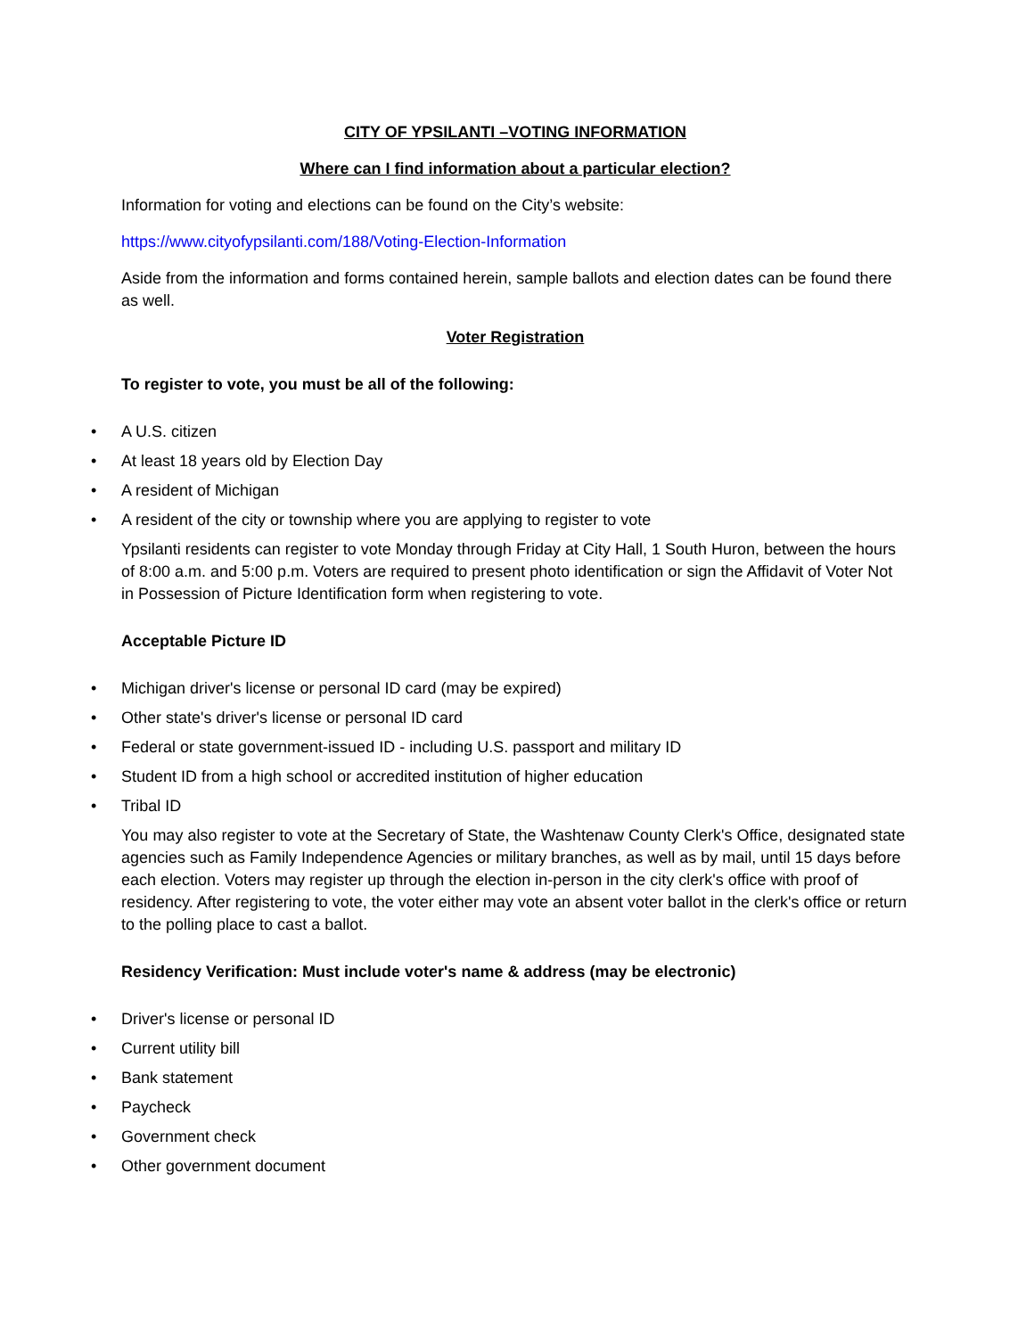CITY OF YPSILANTI –VOTING INFORMATION
Where can I find information about a particular election?
Information for voting and elections can be found on the City’s website:
https://www.cityofypsilanti.com/188/Voting-Election-Information
Aside from the information and forms contained herein, sample ballots and election dates can be found there as well.
Voter Registration
To register to vote, you must be all of the following:
• A U.S. citizen
• At least 18 years old by Election Day
• A resident of Michigan
• A resident of the city or township where you are applying to register to vote
Ypsilanti residents can register to vote Monday through Friday at City Hall, 1 South Huron, between the hours of 8:00 a.m. and 5:00 p.m. Voters are required to present photo identification or sign the Affidavit of Voter Not in Possession of Picture Identification form when registering to vote.
Acceptable Picture ID
• Michigan driver's license or personal ID card (may be expired)
• Other state's driver's license or personal ID card
• Federal or state government-issued ID - including U.S. passport and military ID
• Student ID from a high school or accredited institution of higher education
• Tribal ID
You may also register to vote at the Secretary of State, the Washtenaw County Clerk's Office, designated state agencies such as Family Independence Agencies or military branches, as well as by mail, until 15 days before each election. Voters may register up through the election in-person in the city clerk's office with proof of residency. After registering to vote, the voter either may vote an absent voter ballot in the clerk's office or return to the polling place to cast a ballot.
Residency Verification: Must include voter's name & address (may be electronic)
• Driver's license or personal ID
• Current utility bill
• Bank statement
• Paycheck
• Government check
• Other government document